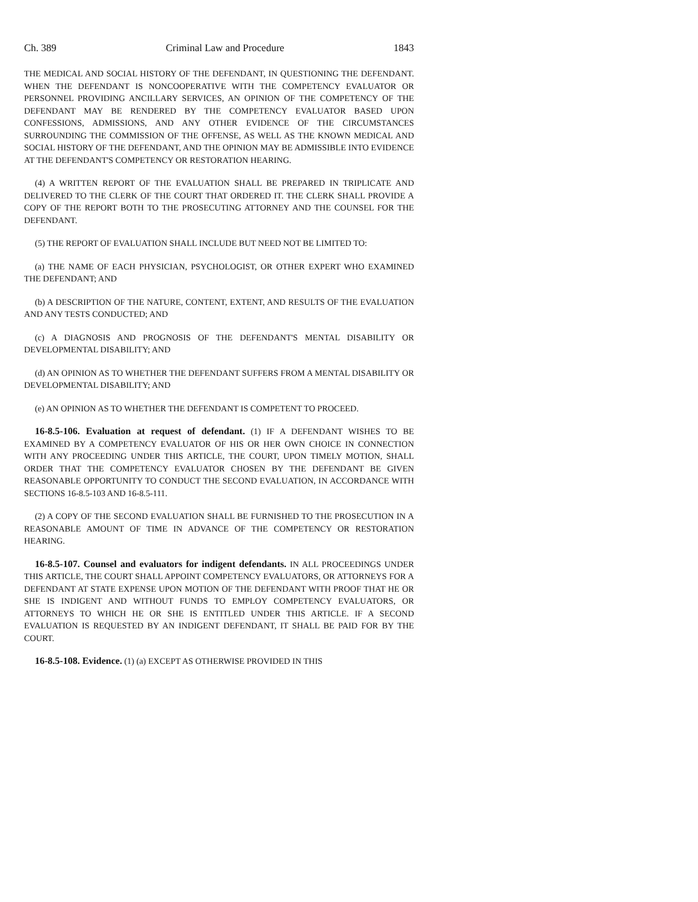Ch. 389 Criminal Law and Procedure 1843
THE MEDICAL AND SOCIAL HISTORY OF THE DEFENDANT, IN QUESTIONING THE DEFENDANT. WHEN THE DEFENDANT IS NONCOOPERATIVE WITH THE COMPETENCY EVALUATOR OR PERSONNEL PROVIDING ANCILLARY SERVICES, AN OPINION OF THE COMPETENCY OF THE DEFENDANT MAY BE RENDERED BY THE COMPETENCY EVALUATOR BASED UPON CONFESSIONS, ADMISSIONS, AND ANY OTHER EVIDENCE OF THE CIRCUMSTANCES SURROUNDING THE COMMISSION OF THE OFFENSE, AS WELL AS THE KNOWN MEDICAL AND SOCIAL HISTORY OF THE DEFENDANT, AND THE OPINION MAY BE ADMISSIBLE INTO EVIDENCE AT THE DEFENDANT'S COMPETENCY OR RESTORATION HEARING.
(4) A WRITTEN REPORT OF THE EVALUATION SHALL BE PREPARED IN TRIPLICATE AND DELIVERED TO THE CLERK OF THE COURT THAT ORDERED IT. THE CLERK SHALL PROVIDE A COPY OF THE REPORT BOTH TO THE PROSECUTING ATTORNEY AND THE COUNSEL FOR THE DEFENDANT.
(5) THE REPORT OF EVALUATION SHALL INCLUDE BUT NEED NOT BE LIMITED TO:
(a) THE NAME OF EACH PHYSICIAN, PSYCHOLOGIST, OR OTHER EXPERT WHO EXAMINED THE DEFENDANT; AND
(b) A DESCRIPTION OF THE NATURE, CONTENT, EXTENT, AND RESULTS OF THE EVALUATION AND ANY TESTS CONDUCTED; AND
(c) A DIAGNOSIS AND PROGNOSIS OF THE DEFENDANT'S MENTAL DISABILITY OR DEVELOPMENTAL DISABILITY; AND
(d) AN OPINION AS TO WHETHER THE DEFENDANT SUFFERS FROM A MENTAL DISABILITY OR DEVELOPMENTAL DISABILITY; AND
(e) AN OPINION AS TO WHETHER THE DEFENDANT IS COMPETENT TO PROCEED.
16-8.5-106. Evaluation at request of defendant. (1) IF A DEFENDANT WISHES TO BE EXAMINED BY A COMPETENCY EVALUATOR OF HIS OR HER OWN CHOICE IN CONNECTION WITH ANY PROCEEDING UNDER THIS ARTICLE, THE COURT, UPON TIMELY MOTION, SHALL ORDER THAT THE COMPETENCY EVALUATOR CHOSEN BY THE DEFENDANT BE GIVEN REASONABLE OPPORTUNITY TO CONDUCT THE SECOND EVALUATION, IN ACCORDANCE WITH SECTIONS 16-8.5-103 AND 16-8.5-111.
(2) A COPY OF THE SECOND EVALUATION SHALL BE FURNISHED TO THE PROSECUTION IN A REASONABLE AMOUNT OF TIME IN ADVANCE OF THE COMPETENCY OR RESTORATION HEARING.
16-8.5-107. Counsel and evaluators for indigent defendants. IN ALL PROCEEDINGS UNDER THIS ARTICLE, THE COURT SHALL APPOINT COMPETENCY EVALUATORS, OR ATTORNEYS FOR A DEFENDANT AT STATE EXPENSE UPON MOTION OF THE DEFENDANT WITH PROOF THAT HE OR SHE IS INDIGENT AND WITHOUT FUNDS TO EMPLOY COMPETENCY EVALUATORS, OR ATTORNEYS TO WHICH HE OR SHE IS ENTITLED UNDER THIS ARTICLE. IF A SECOND EVALUATION IS REQUESTED BY AN INDIGENT DEFENDANT, IT SHALL BE PAID FOR BY THE COURT.
16-8.5-108. Evidence. (1) (a) EXCEPT AS OTHERWISE PROVIDED IN THIS